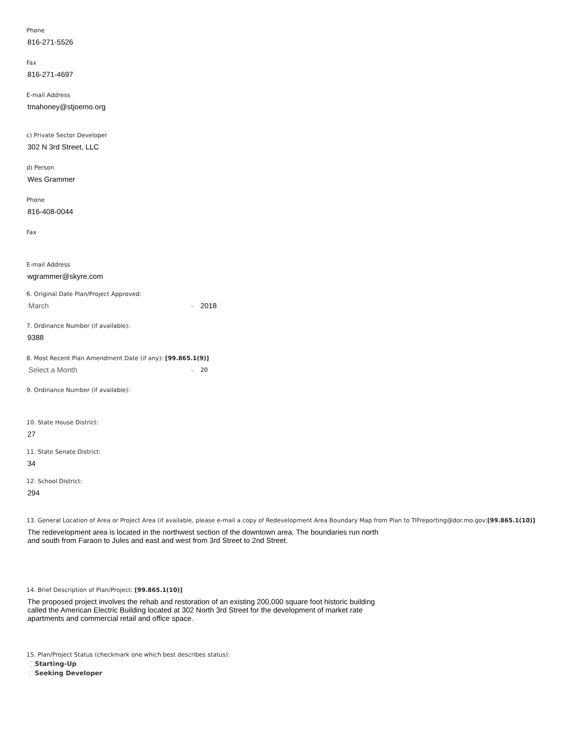Phone
816-271-5526
Fax
816-271-4697
E-mail Address
tmahoney@stjoemo.org
c) Private Sector Developer
302 N 3rd Street, LLC
d) Person
Wes Grammer
Phone
816-408-0044
Fax
E-mail Address
wgrammer@skyre.com
6. Original Date Plan/Project Approved:
March ⌄ 2018
7. Ordinance Number (if available):
9388
8. Most Recent Plan Amendment Date (if any): [99.865.1(9)]
Select a Month ⌄ 20
9. Ordinance Number (if available):
10. State House District:
27
11. State Senate District:
34
12. School District:
294
13. General Location of Area or Project Area (if available, please e-mail a copy of Redevelopment Area Boundary Map from Plan to TIFreporting@dor.mo.gov:[99.865.1(10)]
The redevelopment area is located in the northwest section of the downtown area. The boundaries run north and south from Faraon to Jules and east and west from 3rd Street to 2nd Street.
14. Brief Description of Plan/Project: [99.865.1(10)]
The proposed project involves the rehab and restoration of an existing 200,000 square foot historic building called the American Electric Building located at 302 North 3rd Street for the development of market rate apartments and commercial retail and office space.
15. Plan/Project Status (checkmark one which best describes status):
Starting-Up
Seeking Developer